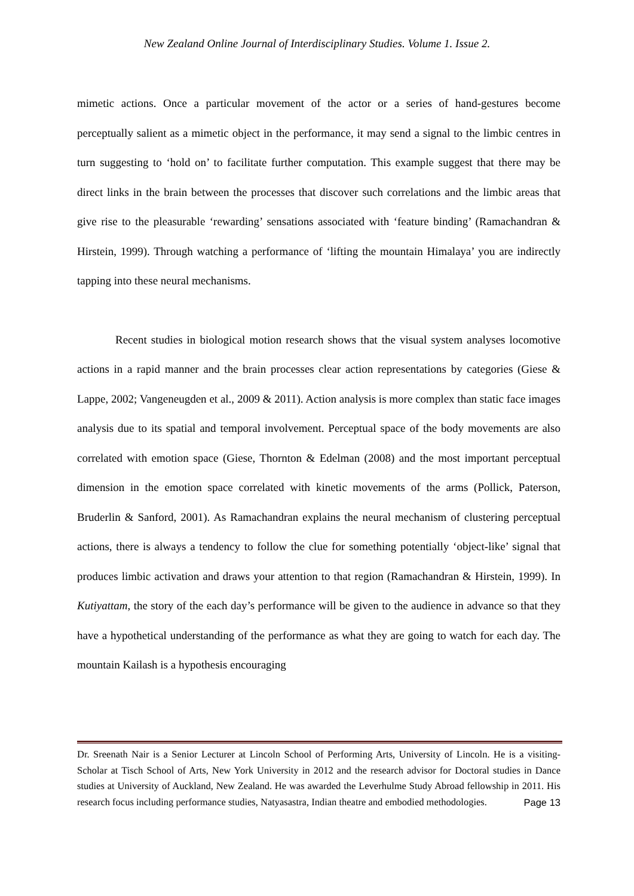New Zealand Online Journal of Interdisciplinary Studies. Volume 1. Issue 2.
mimetic actions. Once a particular movement of the actor or a series of hand-gestures become perceptually salient as a mimetic object in the performance, it may send a signal to the limbic centres in turn suggesting to ‘hold on’ to facilitate further computation. This example suggest that there may be direct links in the brain between the processes that discover such correlations and the limbic areas that give rise to the pleasurable ‘rewarding’ sensations associated with ‘feature binding’ (Ramachandran & Hirstein, 1999). Through watching a performance of ‘lifting the mountain Himalaya’ you are indirectly tapping into these neural mechanisms.
Recent studies in biological motion research shows that the visual system analyses locomotive actions in a rapid manner and the brain processes clear action representations by categories (Giese & Lappe, 2002; Vangeneugden et al., 2009 & 2011). Action analysis is more complex than static face images analysis due to its spatial and temporal involvement. Perceptual space of the body movements are also correlated with emotion space (Giese, Thornton & Edelman (2008) and the most important perceptual dimension in the emotion space correlated with kinetic movements of the arms (Pollick, Paterson, Bruderlin & Sanford, 2001). As Ramachandran explains the neural mechanism of clustering perceptual actions, there is always a tendency to follow the clue for something potentially ‘object-like’ signal that produces limbic activation and draws your attention to that region (Ramachandran & Hirstein, 1999). In Kutiyattam, the story of the each day’s performance will be given to the audience in advance so that they have a hypothetical understanding of the performance as what they are going to watch for each day. The mountain Kailash is a hypothesis encouraging
Dr. Sreenath Nair is a Senior Lecturer at Lincoln School of Performing Arts, University of Lincoln. He is a visiting-Scholar at Tisch School of Arts, New York University in 2012 and the research advisor for Doctoral studies in Dance studies at University of Auckland, New Zealand. He was awarded the Leverhulme Study Abroad fellowship in 2011. His research focus including performance studies, Natyasastra, Indian theatre and embodied methodologies. Page 13